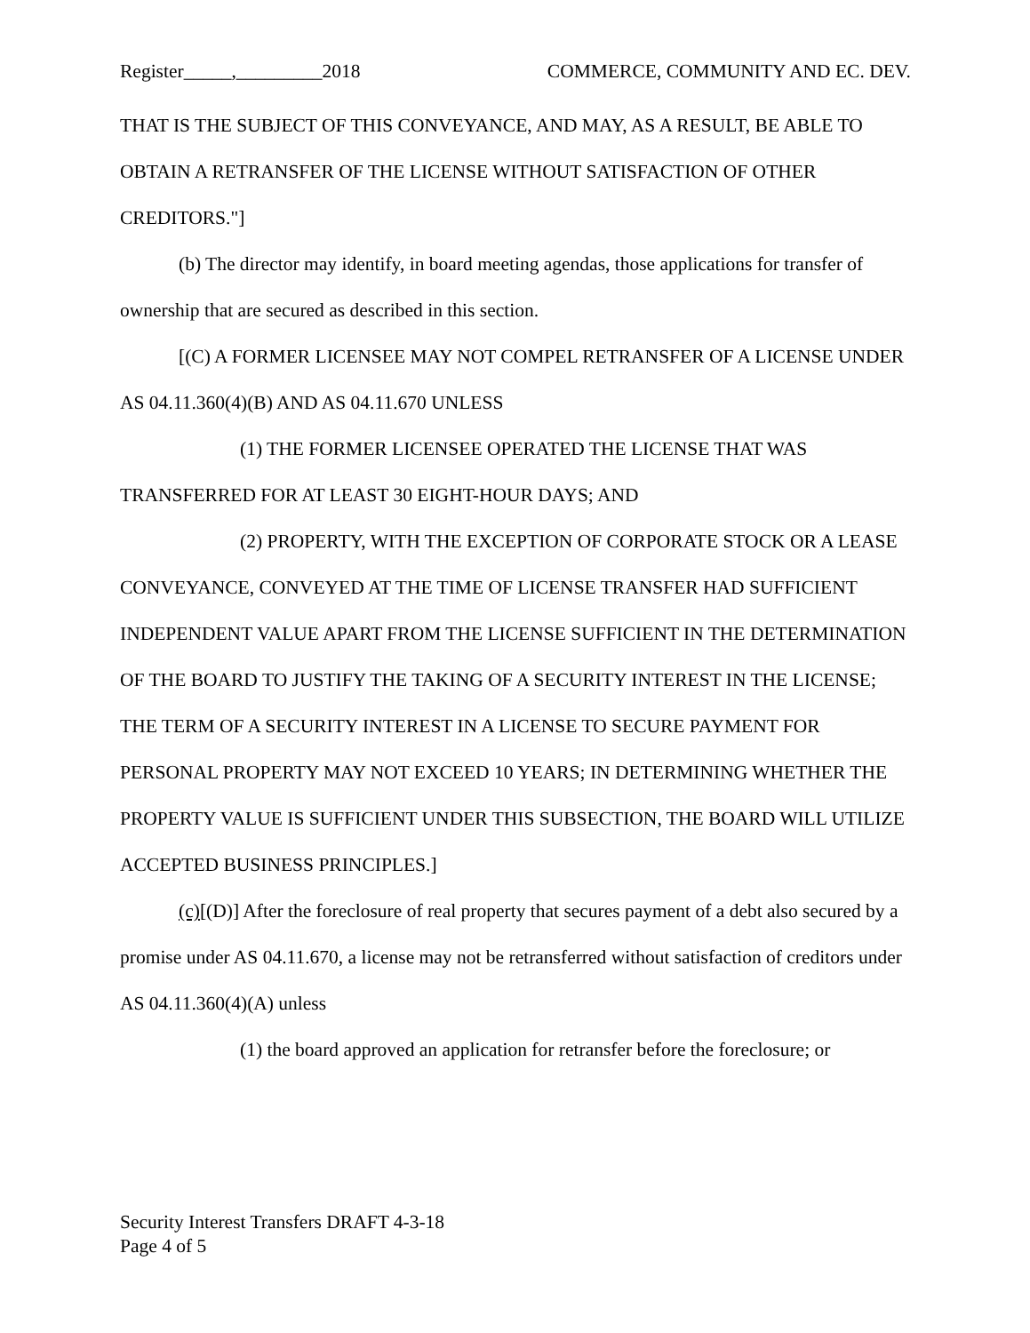Register_____,_________2018 COMMERCE, COMMUNITY AND EC. DEV.
THAT IS THE SUBJECT OF THIS CONVEYANCE, AND MAY, AS A RESULT, BE ABLE TO OBTAIN A RETRANSFER OF THE LICENSE WITHOUT SATISFACTION OF OTHER CREDITORS."]
(b) The director may identify, in board meeting agendas, those applications for transfer of ownership that are secured as described in this section.
[(C) A FORMER LICENSEE MAY NOT COMPEL RETRANSFER OF A LICENSE UNDER AS 04.11.360(4)(B) AND AS 04.11.670 UNLESS
(1) THE FORMER LICENSEE OPERATED THE LICENSE THAT WAS TRANSFERRED FOR AT LEAST 30 EIGHT-HOUR DAYS; AND
(2) PROPERTY, WITH THE EXCEPTION OF CORPORATE STOCK OR A LEASE CONVEYANCE, CONVEYED AT THE TIME OF LICENSE TRANSFER HAD SUFFICIENT INDEPENDENT VALUE APART FROM THE LICENSE SUFFICIENT IN THE DETERMINATION OF THE BOARD TO JUSTIFY THE TAKING OF A SECURITY INTEREST IN THE LICENSE; THE TERM OF A SECURITY INTEREST IN A LICENSE TO SECURE PAYMENT FOR PERSONAL PROPERTY MAY NOT EXCEED 10 YEARS; IN DETERMINING WHETHER THE PROPERTY VALUE IS SUFFICIENT UNDER THIS SUBSECTION, THE BOARD WILL UTILIZE ACCEPTED BUSINESS PRINCIPLES.]
(c)[(D)] After the foreclosure of real property that secures payment of a debt also secured by a promise under AS 04.11.670, a license may not be retransferred without satisfaction of creditors under AS 04.11.360(4)(A) unless
(1) the board approved an application for retransfer before the foreclosure; or
Security Interest Transfers DRAFT 4-3-18
Page 4 of 5